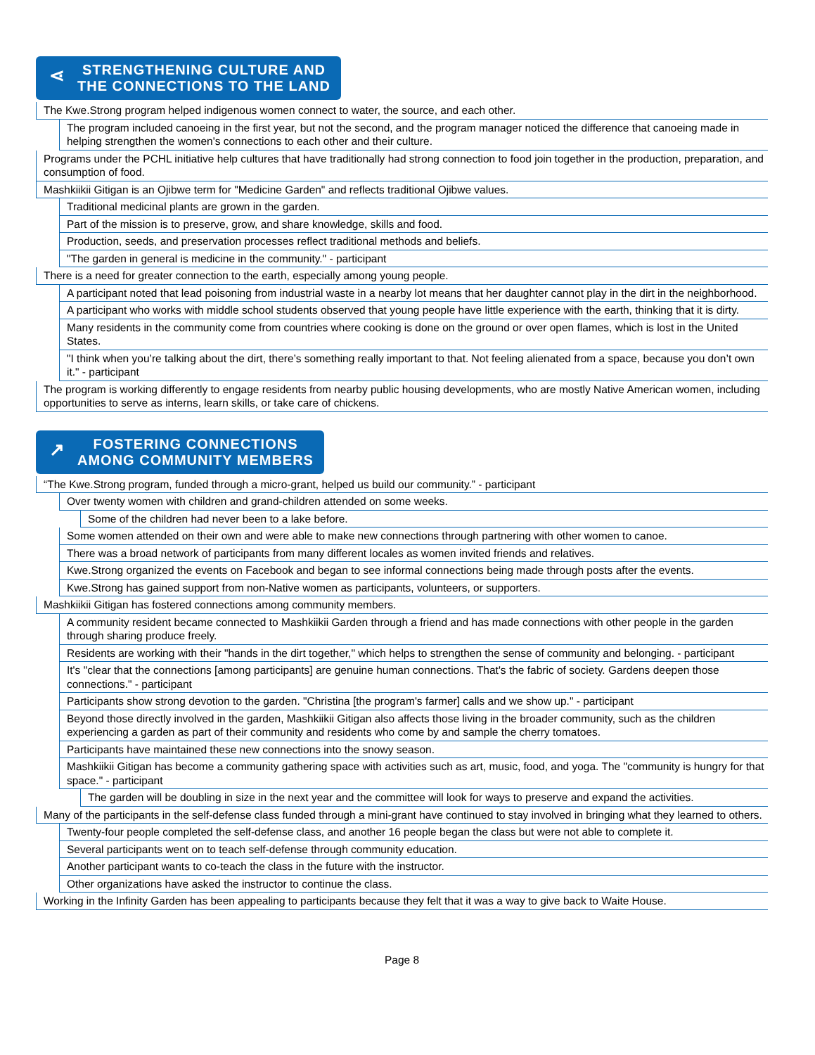⋖ STRENGTHENING CULTURE AND
THE CONNECTIONS TO THE LAND
The Kwe.Strong program helped indigenous women connect to water, the source, and each other.
The program included canoeing in the first year, but not the second, and the program manager noticed the difference that canoeing made in helping strengthen the women's connections to each other and their culture.
Programs under the PCHL initiative help cultures that have traditionally had strong connection to food join together in the production, preparation, and consumption of food.
Mashkiikii Gitigan is an Ojibwe term for "Medicine Garden" and reflects traditional Ojibwe values.
Traditional medicinal plants are grown in the garden.
Part of the mission is to preserve, grow, and share knowledge, skills and food.
Production, seeds, and preservation processes reflect traditional methods and beliefs.
"The garden in general is medicine in the community." - participant
There is a need for greater connection to the earth, especially among young people.
A participant noted that lead poisoning from industrial waste in a nearby lot means that her daughter cannot play in the dirt in the neighborhood.
A participant who works with middle school students observed that young people have little experience with the earth, thinking that it is dirty.
Many residents in the community come from countries where cooking is done on the ground or over open flames, which is lost in the United States.
"I think when you’re talking about the dirt, there’s something really important to that. Not feeling alienated from a space, because you don’t own it." - participant
The program is working differently to engage residents from nearby public housing developments, who are mostly Native American women, including opportunities to serve as interns, learn skills, or take care of chickens.
↗ FOSTERING CONNECTIONS
AMONG COMMUNITY MEMBERS
“The Kwe.Strong program, funded through a micro-grant, helped us build our community.” - participant
Over twenty women with children and grand-children attended on some weeks.
Some of the children had never been to a lake before.
Some women attended on their own and were able to make new connections through partnering with other women to canoe.
There was a broad network of participants from many different locales as women invited friends and relatives.
Kwe.Strong organized the events on Facebook and began to see informal connections being made through posts after the events.
Kwe.Strong has gained support from non-Native women as participants, volunteers, or supporters.
Mashkiikii Gitigan has fostered connections among community members.
A community resident became connected to Mashkiikii Garden through a friend and has made connections with other people in the garden through sharing produce freely.
Residents are working with their "hands in the dirt together," which helps to strengthen the sense of community and belonging. - participant
It's "clear that the connections [among participants] are genuine human connections. That's the fabric of society. Gardens deepen those connections." - participant
Participants show strong devotion to the garden. "Christina [the program's farmer] calls and we show up." - participant
Beyond those directly involved in the garden, Mashkiikii Gitigan also affects those living in the broader community, such as the children experiencing a garden as part of their community and residents who come by and sample the cherry tomatoes.
Participants have maintained these new connections into the snowy season.
Mashkiikii Gitigan has become a community gathering space with activities such as art, music, food, and yoga. The "community is hungry for that space." - participant
The garden will be doubling in size in the next year and the committee will look for ways to preserve and expand the activities.
Many of the participants in the self-defense class funded through a mini-grant have continued to stay involved in bringing what they learned to others.
Twenty-four people completed the self-defense class, and another 16 people began the class but were not able to complete it.
Several participants went on to teach self-defense through community education.
Another participant wants to co-teach the class in the future with the instructor.
Other organizations have asked the instructor to continue the class.
Working in the Infinity Garden has been appealing to participants because they felt that it was a way to give back to Waite House.
Page 8